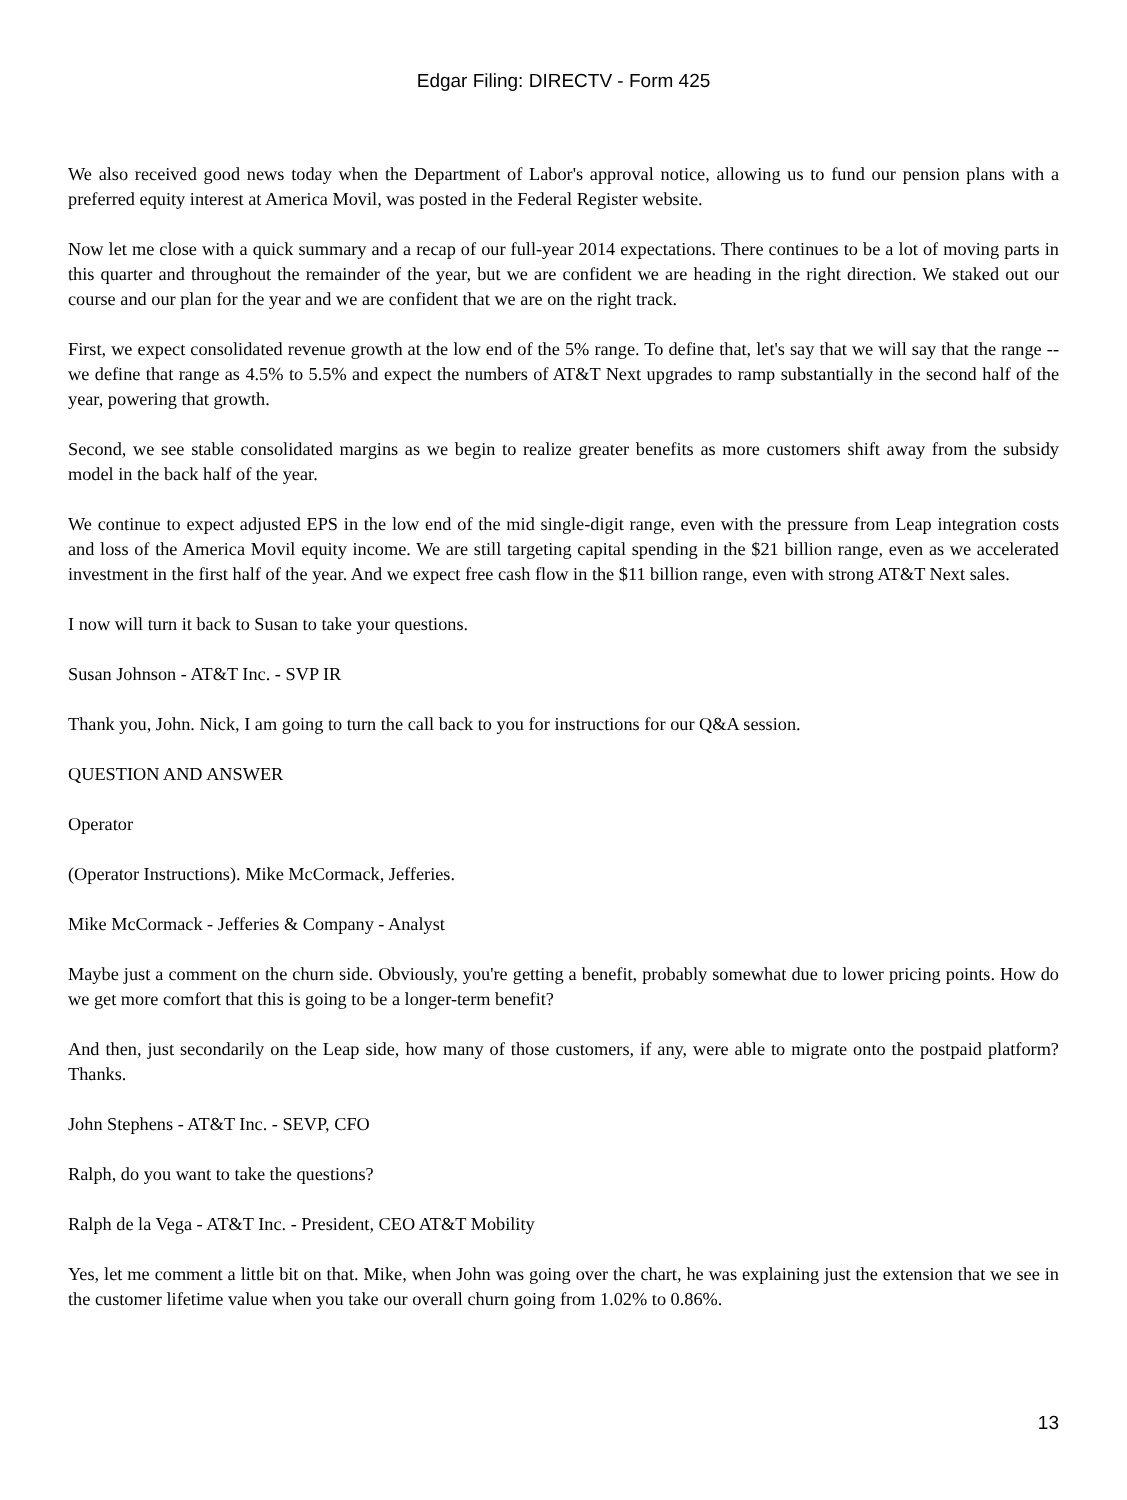Edgar Filing: DIRECTV - Form 425
We also received good news today when the Department of Labor's approval notice, allowing us to fund our pension plans with a preferred equity interest at America Movil, was posted in the Federal Register website.
Now let me close with a quick summary and a recap of our full-year 2014 expectations. There continues to be a lot of moving parts in this quarter and throughout the remainder of the year, but we are confident we are heading in the right direction. We staked out our course and our plan for the year and we are confident that we are on the right track.
First, we expect consolidated revenue growth at the low end of the 5% range. To define that, let's say that we will say that the range -- we define that range as 4.5% to 5.5% and expect the numbers of AT&T Next upgrades to ramp substantially in the second half of the year, powering that growth.
Second, we see stable consolidated margins as we begin to realize greater benefits as more customers shift away from the subsidy model in the back half of the year.
We continue to expect adjusted EPS in the low end of the mid single-digit range, even with the pressure from Leap integration costs and loss of the America Movil equity income. We are still targeting capital spending in the $21 billion range, even as we accelerated investment in the first half of the year. And we expect free cash flow in the $11 billion range, even with strong AT&T Next sales.
I now will turn it back to Susan to take your questions.
Susan Johnson - AT&T Inc. - SVP IR
Thank you, John. Nick, I am going to turn the call back to you for instructions for our Q&A session.
QUESTION AND ANSWER
Operator
(Operator Instructions). Mike McCormack, Jefferies.
Mike McCormack - Jefferies & Company - Analyst
Maybe just a comment on the churn side. Obviously, you're getting a benefit, probably somewhat due to lower pricing points. How do we get more comfort that this is going to be a longer-term benefit?
And then, just secondarily on the Leap side, how many of those customers, if any, were able to migrate onto the postpaid platform? Thanks.
John Stephens - AT&T Inc. - SEVP, CFO
Ralph, do you want to take the questions?
Ralph de la Vega - AT&T Inc. - President, CEO AT&T Mobility
Yes, let me comment a little bit on that. Mike, when John was going over the chart, he was explaining just the extension that we see in the customer lifetime value when you take our overall churn going from 1.02% to 0.86%.
13